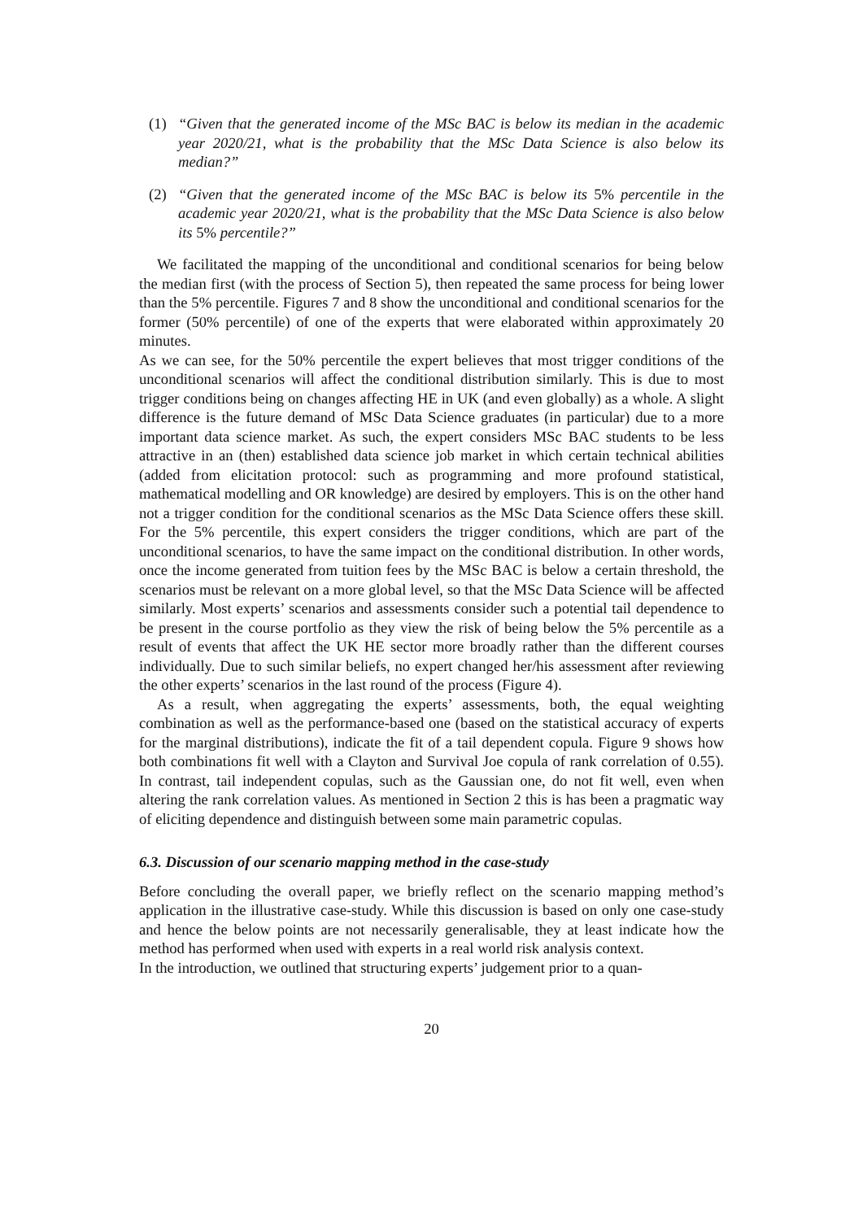(1) “Given that the generated income of the MSc BAC is below its median in the academic year 2020/21, what is the probability that the MSc Data Science is also below its median?”
(2) “Given that the generated income of the MSc BAC is below its 5% percentile in the academic year 2020/21, what is the probability that the MSc Data Science is also below its 5% percentile?”
We facilitated the mapping of the unconditional and conditional scenarios for being below the median first (with the process of Section 5), then repeated the same process for being lower than the 5% percentile. Figures 7 and 8 show the unconditional and conditional scenarios for the former (50% percentile) of one of the experts that were elaborated within approximately 20 minutes.
As we can see, for the 50% percentile the expert believes that most trigger conditions of the unconditional scenarios will affect the conditional distribution similarly. This is due to most trigger conditions being on changes affecting HE in UK (and even globally) as a whole. A slight difference is the future demand of MSc Data Science graduates (in particular) due to a more important data science market. As such, the expert considers MSc BAC students to be less attractive in an (then) established data science job market in which certain technical abilities (added from elicitation protocol: such as programming and more profound statistical, mathematical modelling and OR knowledge) are desired by employers. This is on the other hand not a trigger condition for the conditional scenarios as the MSc Data Science offers these skill. For the 5% percentile, this expert considers the trigger conditions, which are part of the unconditional scenarios, to have the same impact on the conditional distribution. In other words, once the income generated from tuition fees by the MSc BAC is below a certain threshold, the scenarios must be relevant on a more global level, so that the MSc Data Science will be affected similarly. Most experts’ scenarios and assessments consider such a potential tail dependence to be present in the course portfolio as they view the risk of being below the 5% percentile as a result of events that affect the UK HE sector more broadly rather than the different courses individually. Due to such similar beliefs, no expert changed her/his assessment after reviewing the other experts’ scenarios in the last round of the process (Figure 4).
As a result, when aggregating the experts’ assessments, both, the equal weighting combination as well as the performance-based one (based on the statistical accuracy of experts for the marginal distributions), indicate the fit of a tail dependent copula. Figure 9 shows how both combinations fit well with a Clayton and Survival Joe copula of rank correlation of 0.55). In contrast, tail independent copulas, such as the Gaussian one, do not fit well, even when altering the rank correlation values. As mentioned in Section 2 this is has been a pragmatic way of eliciting dependence and distinguish between some main parametric copulas.
6.3. Discussion of our scenario mapping method in the case-study
Before concluding the overall paper, we briefly reflect on the scenario mapping method’s application in the illustrative case-study. While this discussion is based on only one case-study and hence the below points are not necessarily generalisable, they at least indicate how the method has performed when used with experts in a real world risk analysis context.
In the introduction, we outlined that structuring experts’ judgement prior to a quan-
20